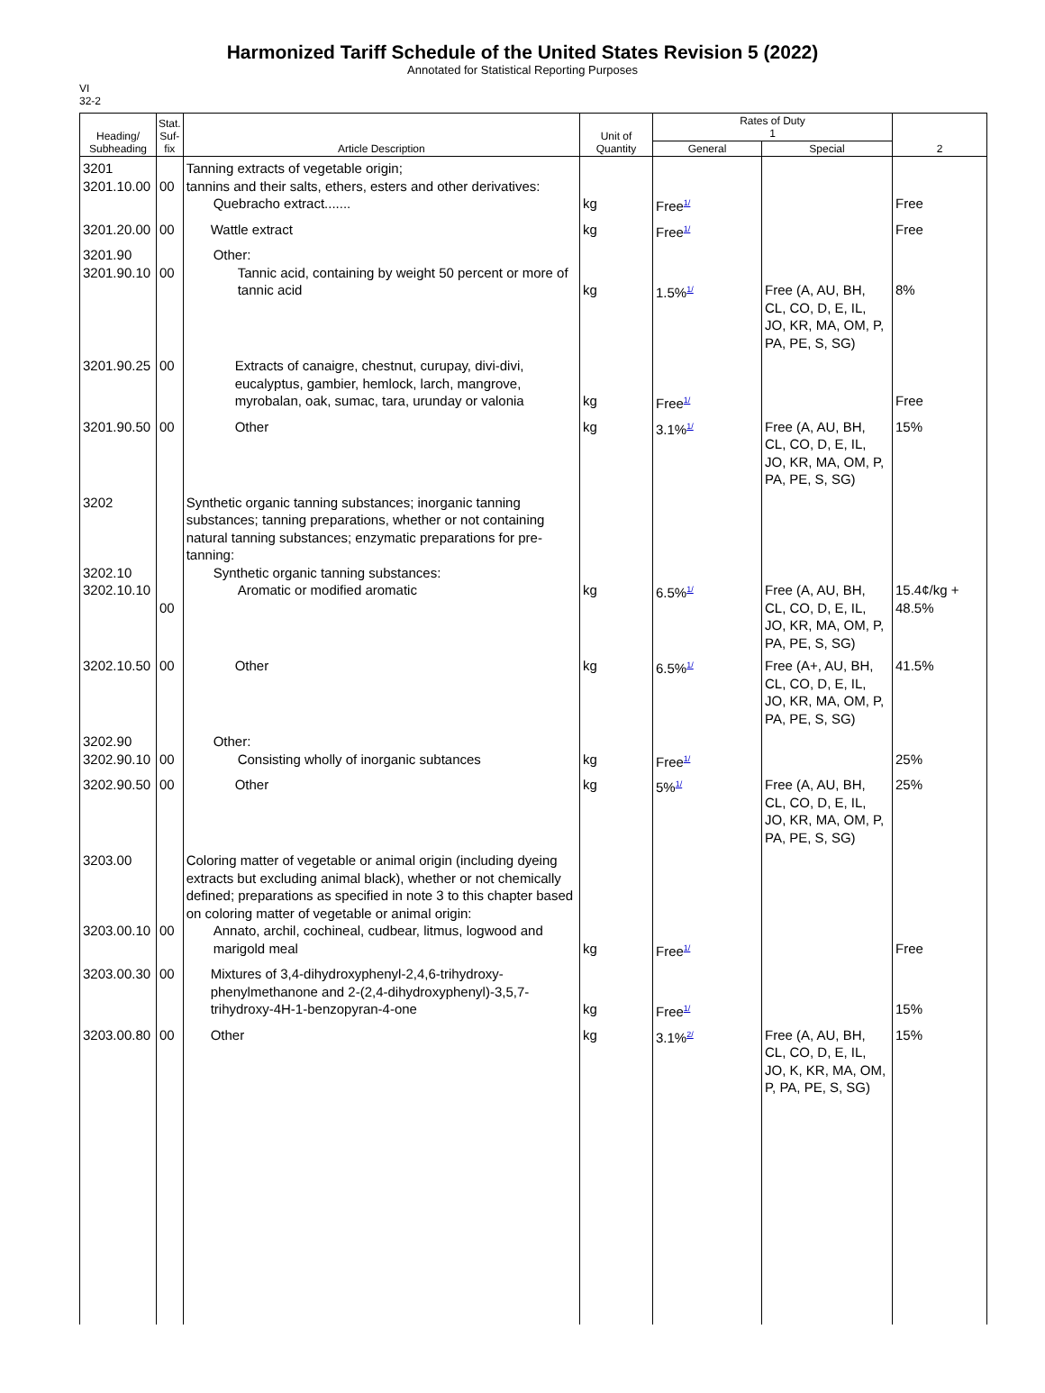Harmonized Tariff Schedule of the United States Revision 5 (2022)
Annotated for Statistical Reporting Purposes
VI
32-2
| Heading/ Subheading | Stat. Suf- fix | Article Description | Unit of Quantity | Rates of Duty 1 | | 2 |
| --- | --- | --- | --- | --- | --- | --- |
| | | | | General | Special | |
| 3201 3201.10.00 | 00 | Tanning extracts of vegetable origin; tannins and their salts, ethers, esters and other derivatives: Quebracho extract ....... | kg | Free<sup>1/</sup> | | Free |
| 3201.20.00 | 00 | Wattle extract | kg | Free<sup>1/</sup> | | Free |
| 3201.90 3201.90.10 | 00 | Other: Tannic acid, containing by weight 50 percent or more of tannic acid | kg | 1.5%<sup>1/</sup> | Free (A, AU, BH, CL, CO, D, E, IL, JO, KR, MA, OM, P, PA, PE, S, SG) | 8% |
| 3201.90.25 | 00 | Extracts of canaigre, chestnut, curupay, divi-divi, eucalyptus, gambier, hemlock, larch, mangrove, myrobalan, oak, sumac, tara, urunday or valonia | kg | Free<sup>1/</sup> | | Free |
| 3201.90.50 | 00 | Other | kg | 3.1%<sup>1/</sup> | Free (A, AU, BH, CL, CO, D, E, IL, JO, KR, MA, OM, P, PA, PE, S, SG) | 15% |
| 3202 3202.10 3202.10.10 | 00 | Synthetic organic tanning substances; inorganic tanning substances; tanning preparations, whether or not containing natural tanning substances; enzymatic preparations for pre-tanning: Synthetic organic tanning substances: Aromatic or modified aromatic | kg | 6.5%<sup>1/</sup> | Free (A, AU, BH, CL, CO, D, E, IL, JO, KR, MA, OM, P, PA, PE, S, SG) | 15.4¢/kg + 48.5% |
| 3202.10.50 | 00 | Other | kg | 6.5%<sup>1/</sup> | Free (A+, AU, BH, CL, CO, D, E, IL, JO, KR, MA, OM, P, PA, PE, S, SG) | 41.5% |
| 3202.90 3202.90.10 | 00 | Other: Consisting wholly of inorganic subtances | kg | Free<sup>1/</sup> | | 25% |
| 3202.90.50 | 00 | Other | kg | 5%<sup>1/</sup> | Free (A, AU, BH, CL, CO, D, E, IL, JO, KR, MA, OM, P, PA, PE, S, SG) | 25% |
| 3203.00 3203.00.10 | 00 | Coloring matter of vegetable or animal origin (including dyeing extracts but excluding animal black), whether or not chemically defined; preparations as specified in note 3 to this chapter based on coloring matter of vegetable or animal origin: Annato, archil, cochineal, cudbear, litmus, logwood and marigold meal | kg | Free<sup>1/</sup> | | Free |
| 3203.00.30 | 00 | Mixtures of 3,4-dihydroxyphenyl-2,4,6-trihydroxy-phenylmethanone and 2-(2,4-dihydroxyphenyl)-3,5,7-trihydroxy-4H-1-benzopyran-4-one | kg | Free<sup>1/</sup> | | 15% |
| 3203.00.80 | 00 | Other | kg | 3.1%<sup>2/</sup> | Free (A, AU, BH, CL, CO, D, E, IL, JO, K, KR, MA, OM, P, PA, PE, S, SG) | 15% |